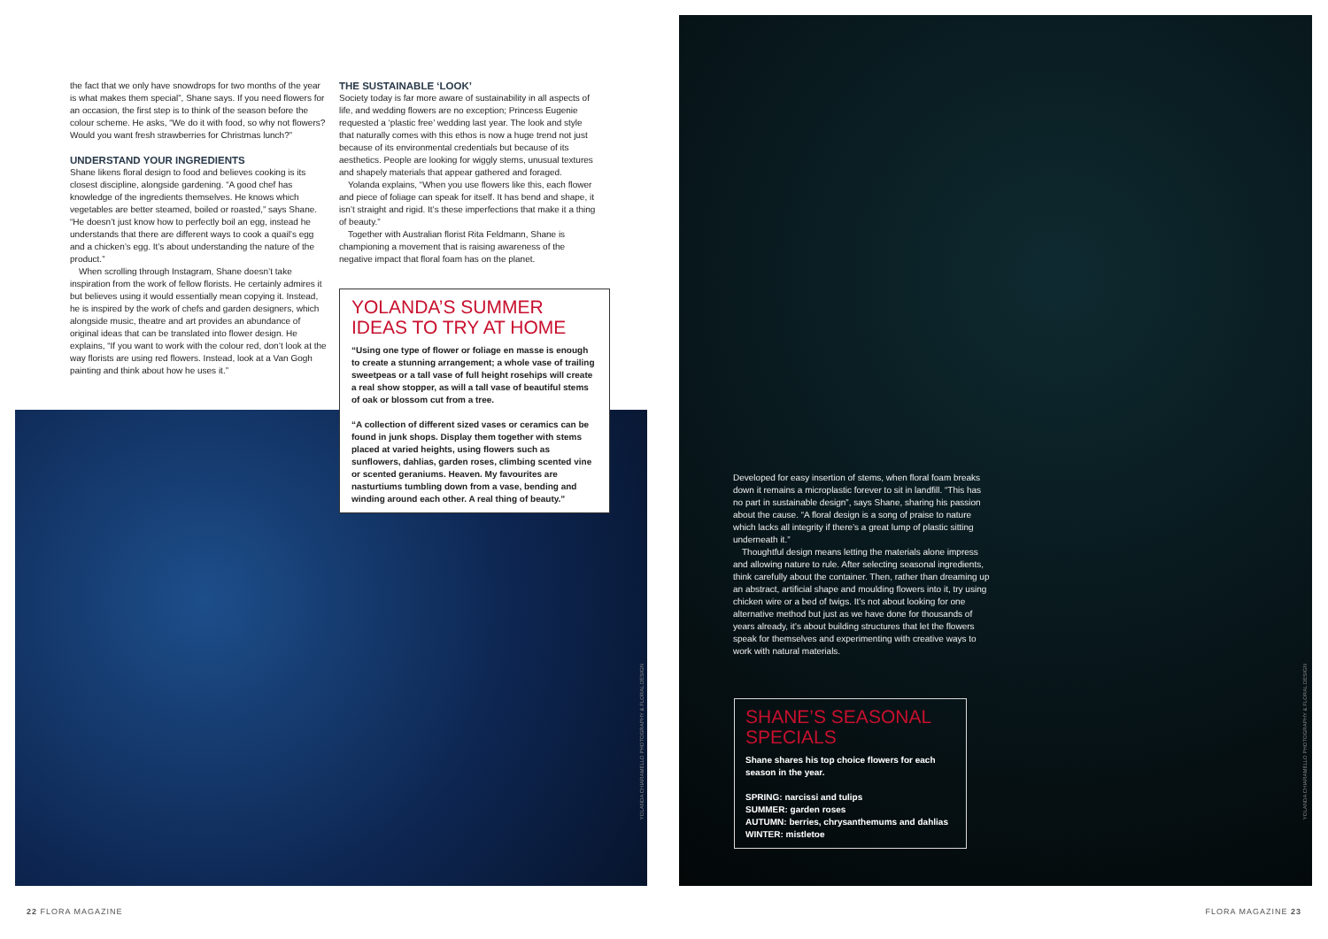the fact that we only have snowdrops for two months of the year is what makes them special”, Shane says. If you need flowers for an occasion, the first step is to think of the season before the colour scheme. He asks, “We do it with food, so why not flowers? Would you want fresh strawberries for Christmas lunch?”
UNDERSTAND YOUR INGREDIENTS
Shane likens floral design to food and believes cooking is its closest discipline, alongside gardening. “A good chef has knowledge of the ingredients themselves. He knows which vegetables are better steamed, boiled or roasted,” says Shane. “He doesn’t just know how to perfectly boil an egg, instead he understands that there are different ways to cook a quail’s egg and a chicken’s egg. It’s about understanding the nature of the product.”
When scrolling through Instagram, Shane doesn’t take inspiration from the work of fellow florists. He certainly admires it but believes using it would essentially mean copying it. Instead, he is inspired by the work of chefs and garden designers, which alongside music, theatre and art provides an abundance of original ideas that can be translated into flower design. He explains, “If you want to work with the colour red, don’t look at the way florists are using red flowers. Instead, look at a Van Gogh painting and think about how he uses it.”
THE SUSTAINABLE ‘LOOK’
Society today is far more aware of sustainability in all aspects of life, and wedding flowers are no exception; Princess Eugenie requested a ‘plastic free’ wedding last year. The look and style that naturally comes with this ethos is now a huge trend not just because of its environmental credentials but because of its aesthetics. People are looking for wiggly stems, unusual textures and shapely materials that appear gathered and foraged.
Yolanda explains, “When you use flowers like this, each flower and piece of foliage can speak for itself. It has bend and shape, it isn’t straight and rigid. It’s these imperfections that make it a thing of beauty.”
Together with Australian florist Rita Feldmann, Shane is championing a movement that is raising awareness of the negative impact that floral foam has on the planet.
YOLANDA’S SUMMER IDEAS TO TRY AT HOME
“Using one type of flower or foliage en masse is enough to create a stunning arrangement; a whole vase of trailing sweetpeas or a tall vase of full height rosehips will create a real show stopper, as will a tall vase of beautiful stems of oak or blossom cut from a tree.
“A collection of different sized vases or ceramics can be found in junk shops. Display them together with stems placed at varied heights, using flowers such as sunflowers, dahlias, garden roses, climbing scented vine or scented geraniums. Heaven. My favourites are nasturtiums tumbling down from a vase, bending and winding around each other. A real thing of beauty.”
Developed for easy insertion of stems, when floral foam breaks down it remains a microplastic forever to sit in landfill. “This has no part in sustainable design”, says Shane, sharing his passion about the cause. “A floral design is a song of praise to nature which lacks all integrity if there’s a great lump of plastic sitting underneath it.”
Thoughtful design means letting the materials alone impress and allowing nature to rule. After selecting seasonal ingredients, think carefully about the container. Then, rather than dreaming up an abstract, artificial shape and moulding flowers into it, try using chicken wire or a bed of twigs. It’s not about looking for one alternative method but just as we have done for thousands of years already, it’s about building structures that let the flowers speak for themselves and experimenting with creative ways to work with natural materials.
SHANE’S SEASONAL SPECIALS
Shane shares his top choice flowers for each season in the year.
SPRING: narcissi and tulips
SUMMER: garden roses
AUTUMN: berries, chrysanthemums and dahlias
WINTER: mistletoe
YOLANDA CHIARAMELLO PHOTOGRAPHY & FLORAL DESIGN
YOLANDA CHIARAMELLO PHOTOGRAPHY & FLORAL DESIGN
22 FLORA MAGAZINE FLORA MAGAZINE 23